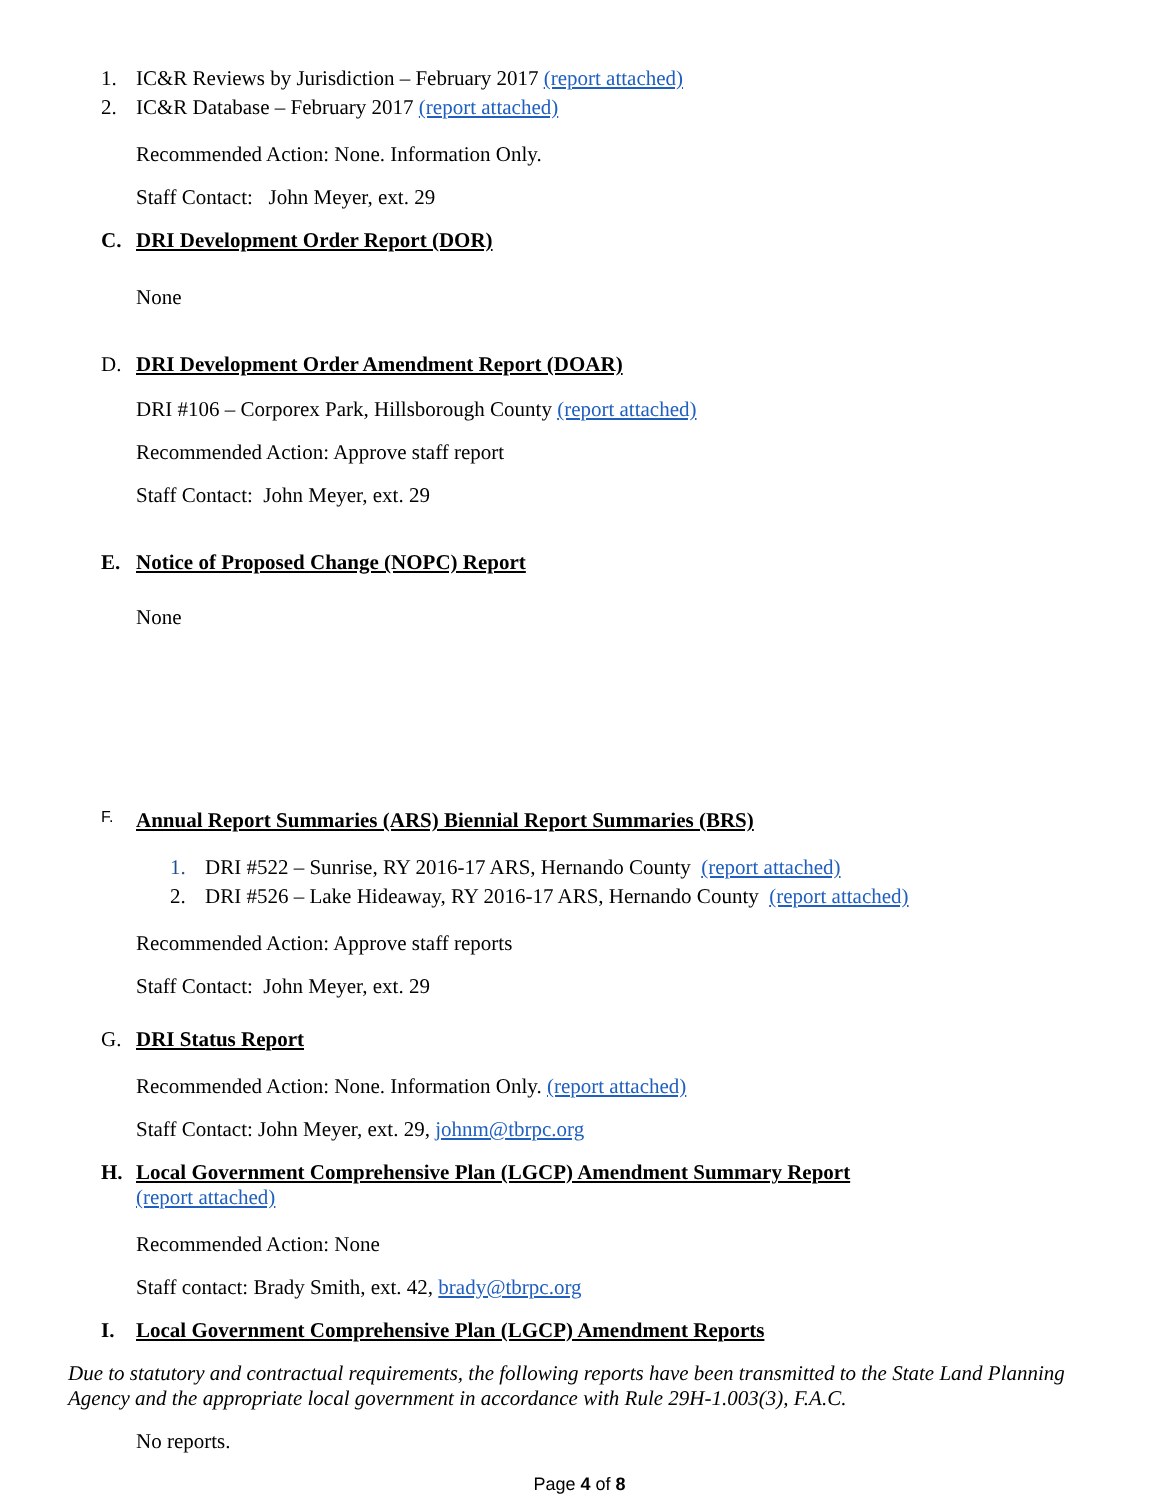1. IC&R Reviews by Jurisdiction – February 2017 (report attached)
2. IC&R Database – February 2017 (report attached)
Recommended Action: None. Information Only.
Staff Contact: John Meyer, ext. 29
C. DRI Development Order Report (DOR)
None
D. DRI Development Order Amendment Report (DOAR)
DRI #106 – Corporex Park, Hillsborough County (report attached)
Recommended Action: Approve staff report
Staff Contact: John Meyer, ext. 29
E. Notice of Proposed Change (NOPC) Report
None
F. Annual Report Summaries (ARS) Biennial Report Summaries (BRS)
1. DRI #522 – Sunrise, RY 2016-17 ARS, Hernando County (report attached)
2. DRI #526 – Lake Hideaway, RY 2016-17 ARS, Hernando County (report attached)
Recommended Action: Approve staff reports
Staff Contact: John Meyer, ext. 29
G. DRI Status Report
Recommended Action: None. Information Only. (report attached)
Staff Contact: John Meyer, ext. 29, johnm@tbrpc.org
H. Local Government Comprehensive Plan (LGCP) Amendment Summary Report
(report attached)
Recommended Action: None
Staff contact: Brady Smith, ext. 42, brady@tbrpc.org
I. Local Government Comprehensive Plan (LGCP) Amendment Reports
Due to statutory and contractual requirements, the following reports have been transmitted to the State Land Planning Agency and the appropriate local government in accordance with Rule 29H-1.003(3), F.A.C.
No reports.
Page 4 of 8